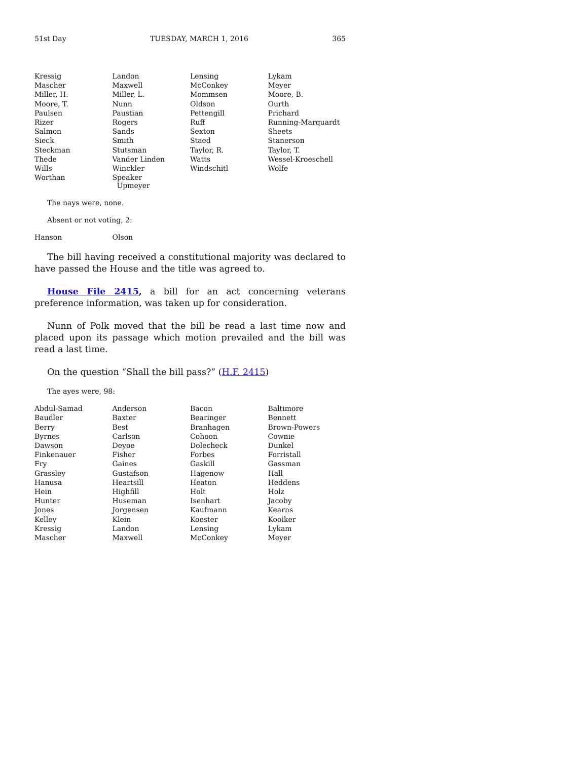51st Day TUESDAY, MARCH 1, 2016 365
| Kressig | Landon | Lensing | Lykam |
| Mascher | Maxwell | McConkey | Meyer |
| Miller, H. | Miller, L. | Mommsen | Moore, B. |
| Moore, T. | Nunn | Oldson | Ourth |
| Paulsen | Paustian | Pettengill | Prichard |
| Rizer | Rogers | Ruff | Running-Marquardt |
| Salmon | Sands | Sexton | Sheets |
| Sieck | Smith | Staed | Stanerson |
| Steckman | Stutsman | Taylor, R. | Taylor, T. |
| Thede | Vander Linden | Watts | Wessel-Kroeschell |
| Wills | Winckler | Windschitl | Wolfe |
| Worthan | Speaker Upmeyer | | |
The nays were, none.
Absent or not voting, 2:
| Hanson | Olson | | |
The bill having received a constitutional majority was declared to have passed the House and the title was agreed to.
House File 2415, a bill for an act concerning veterans preference information, was taken up for consideration.
Nunn of Polk moved that the bill be read a last time now and placed upon its passage which motion prevailed and the bill was read a last time.
On the question “Shall the bill pass?” (H.F. 2415)
The ayes were, 98:
| Abdul-Samad | Anderson | Bacon | Baltimore |
| Baudler | Baxter | Bearinger | Bennett |
| Berry | Best | Branhagen | Brown-Powers |
| Byrnes | Carlson | Cohoon | Cownie |
| Dawson | Deyoe | Dolecheck | Dunkel |
| Finkenauer | Fisher | Forbes | Forristall |
| Fry | Gaines | Gaskill | Gassman |
| Grassley | Gustafson | Hagenow | Hall |
| Hanusa | Heartsill | Heaton | Heddens |
| Hein | Highfill | Holt | Holz |
| Hunter | Huseman | Isenhart | Jacoby |
| Jones | Jorgensen | Kaufmann | Kearns |
| Kelley | Klein | Koester | Kooiker |
| Kressig | Landon | Lensing | Lykam |
| Mascher | Maxwell | McConkey | Meyer |